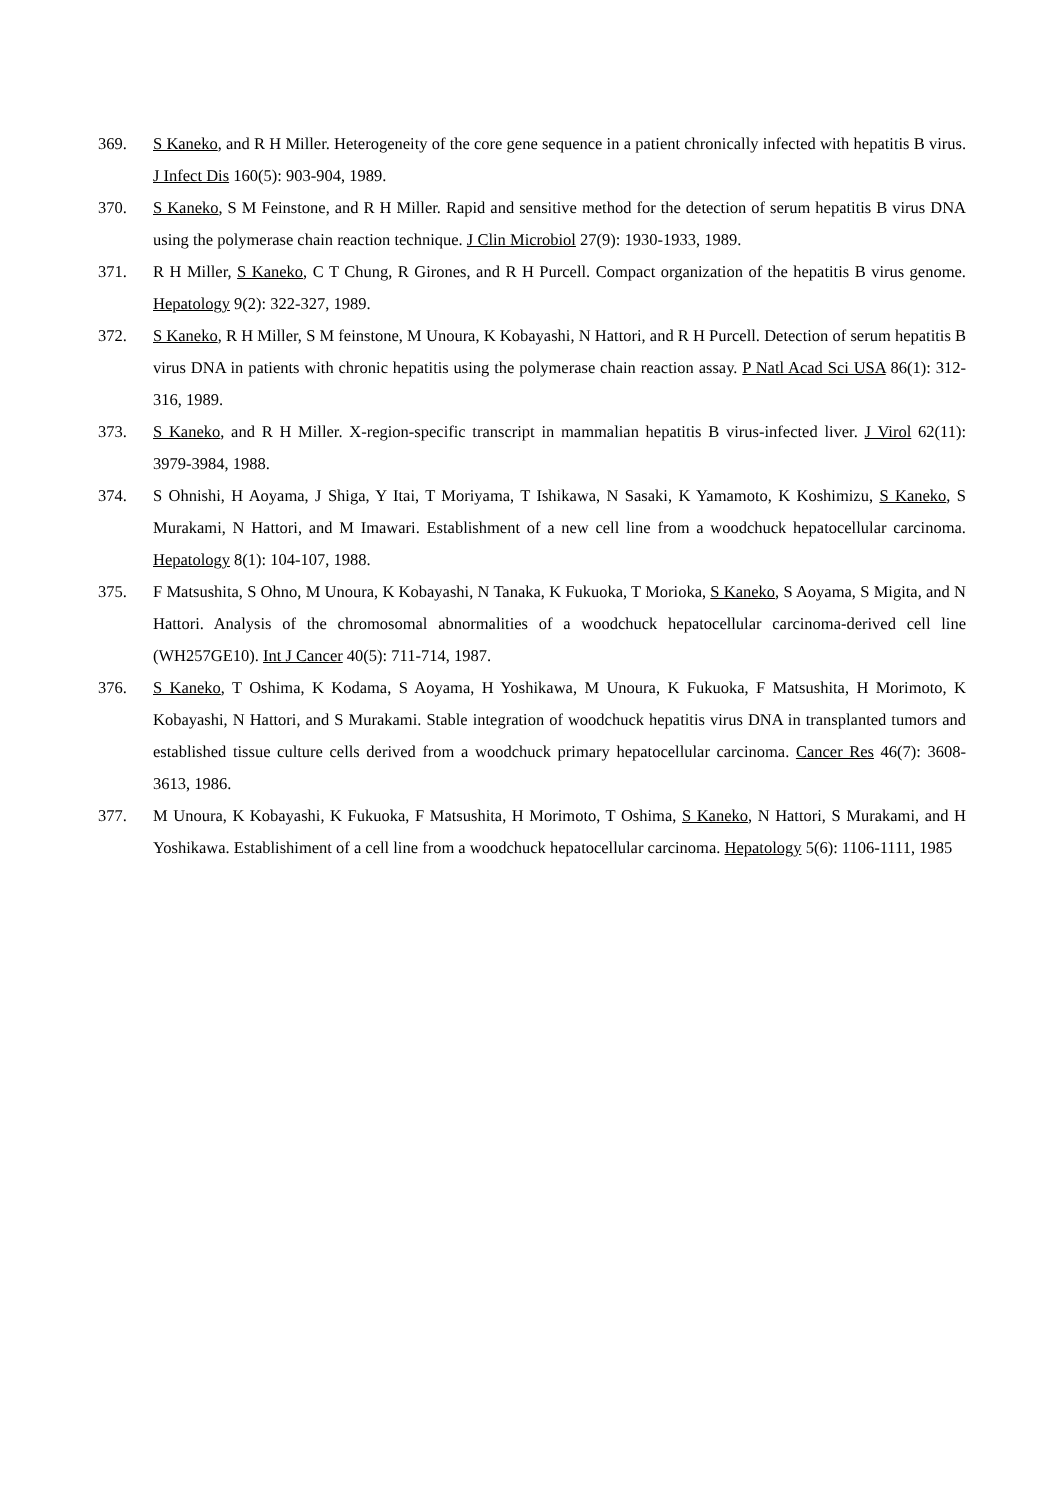369. S Kaneko, and R H Miller. Heterogeneity of the core gene sequence in a patient chronically infected with hepatitis B virus. J Infect Dis 160(5): 903-904, 1989.
370. S Kaneko, S M Feinstone, and R H Miller. Rapid and sensitive method for the detection of serum hepatitis B virus DNA using the polymerase chain reaction technique. J Clin Microbiol 27(9): 1930-1933, 1989.
371. R H Miller, S Kaneko, C T Chung, R Girones, and R H Purcell. Compact organization of the hepatitis B virus genome. Hepatology 9(2): 322-327, 1989.
372. S Kaneko, R H Miller, S M feinstone, M Unoura, K Kobayashi, N Hattori, and R H Purcell. Detection of serum hepatitis B virus DNA in patients with chronic hepatitis using the polymerase chain reaction assay. P Natl Acad Sci USA 86(1): 312-316, 1989.
373. S Kaneko, and R H Miller. X-region-specific transcript in mammalian hepatitis B virus-infected liver. J Virol 62(11): 3979-3984, 1988.
374. S Ohnishi, H Aoyama, J Shiga, Y Itai, T Moriyama, T Ishikawa, N Sasaki, K Yamamoto, K Koshimizu, S Kaneko, S Murakami, N Hattori, and M Imawari. Establishment of a new cell line from a woodchuck hepatocellular carcinoma. Hepatology 8(1): 104-107, 1988.
375. F Matsushita, S Ohno, M Unoura, K Kobayashi, N Tanaka, K Fukuoka, T Morioka, S Kaneko, S Aoyama, S Migita, and N Hattori. Analysis of the chromosomal abnormalities of a woodchuck hepatocellular carcinoma-derived cell line (WH257GE10). Int J Cancer 40(5): 711-714, 1987.
376. S Kaneko, T Oshima, K Kodama, S Aoyama, H Yoshikawa, M Unoura, K Fukuoka, F Matsushita, H Morimoto, K Kobayashi, N Hattori, and S Murakami. Stable integration of woodchuck hepatitis virus DNA in transplanted tumors and established tissue culture cells derived from a woodchuck primary hepatocellular carcinoma. Cancer Res 46(7): 3608-3613, 1986.
377. M Unoura, K Kobayashi, K Fukuoka, F Matsushita, H Morimoto, T Oshima, S Kaneko, N Hattori, S Murakami, and H Yoshikawa. Establishiment of a cell line from a woodchuck hepatocellular carcinoma. Hepatology 5(6): 1106-1111, 1985